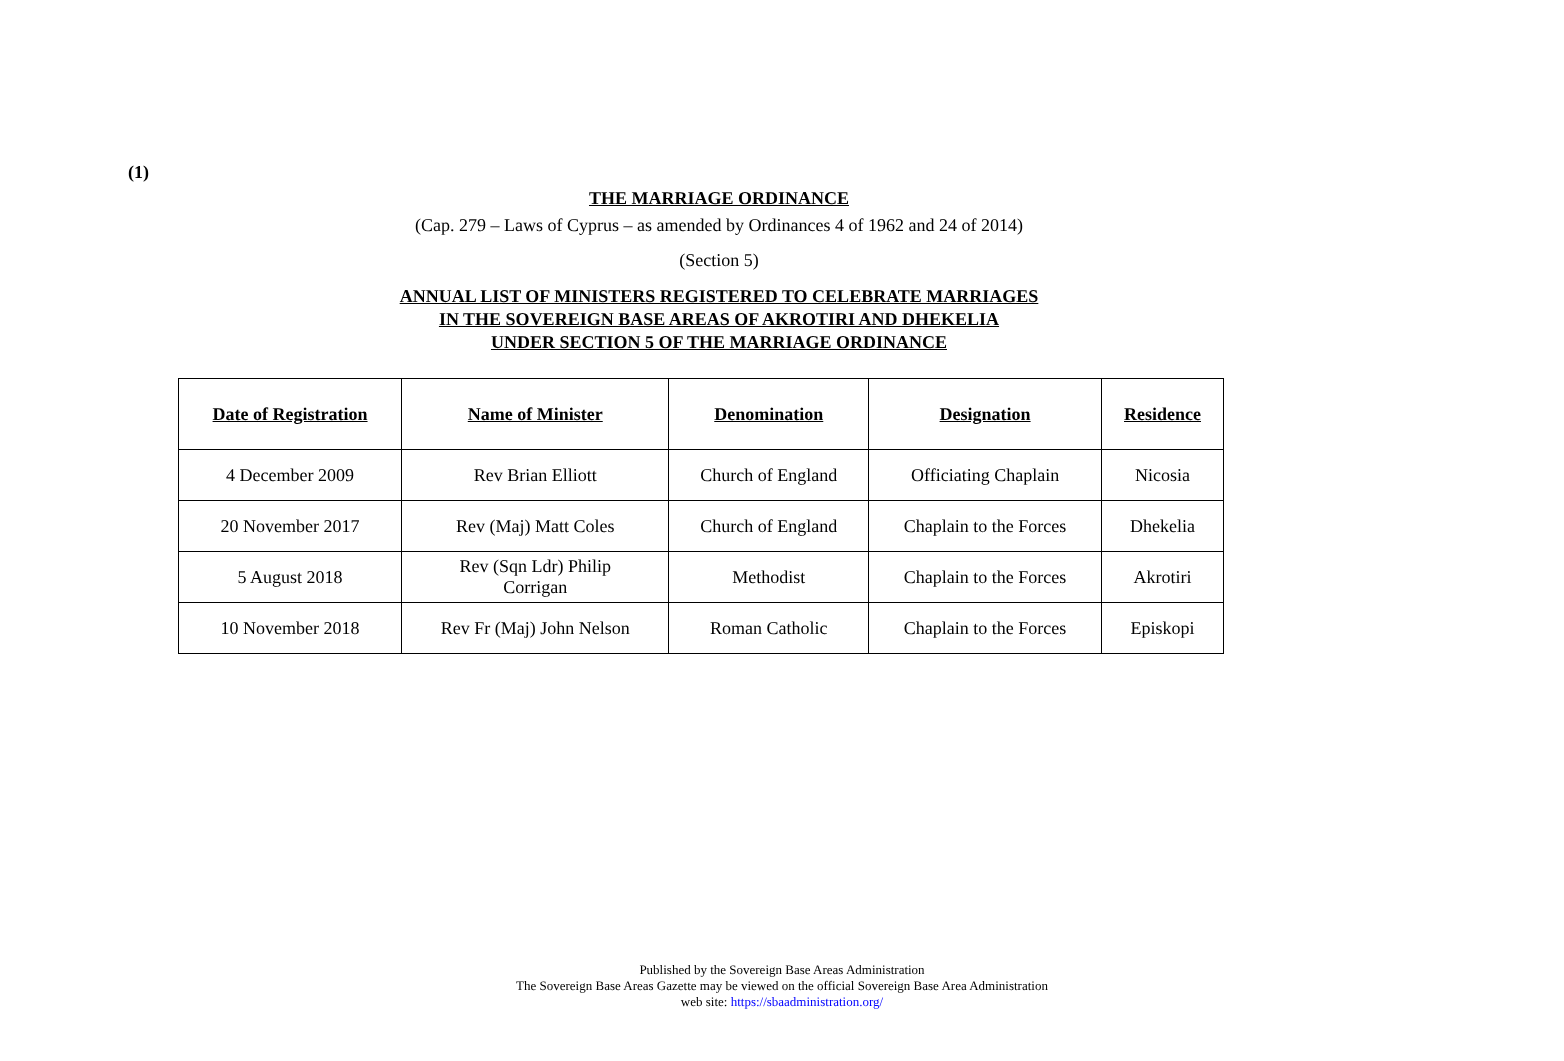(1)
THE MARRIAGE ORDINANCE
(Cap. 279 – Laws of Cyprus – as amended by Ordinances 4 of 1962 and 24 of 2014)
(Section 5)
ANNUAL LIST OF MINISTERS REGISTERED TO CELEBRATE MARRIAGES
IN THE SOVEREIGN BASE AREAS OF AKROTIRI AND DHEKELIA
UNDER SECTION 5 OF THE MARRIAGE ORDINANCE
| Date of Registration | Name of Minister | Denomination | Designation | Residence |
| --- | --- | --- | --- | --- |
| 4 December 2009 | Rev Brian Elliott | Church of England | Officiating Chaplain | Nicosia |
| 20 November 2017 | Rev (Maj) Matt Coles | Church of England | Chaplain to the Forces | Dhekelia |
| 5 August 2018 | Rev (Sqn Ldr) Philip Corrigan | Methodist | Chaplain to the Forces | Akrotiri |
| 10 November 2018 | Rev Fr (Maj) John Nelson | Roman Catholic | Chaplain to the Forces | Episkopi |
Published by the Sovereign Base Areas Administration
The Sovereign Base Areas Gazette may be viewed on the official Sovereign Base Area Administration
web site: https://sbaadministration.org/